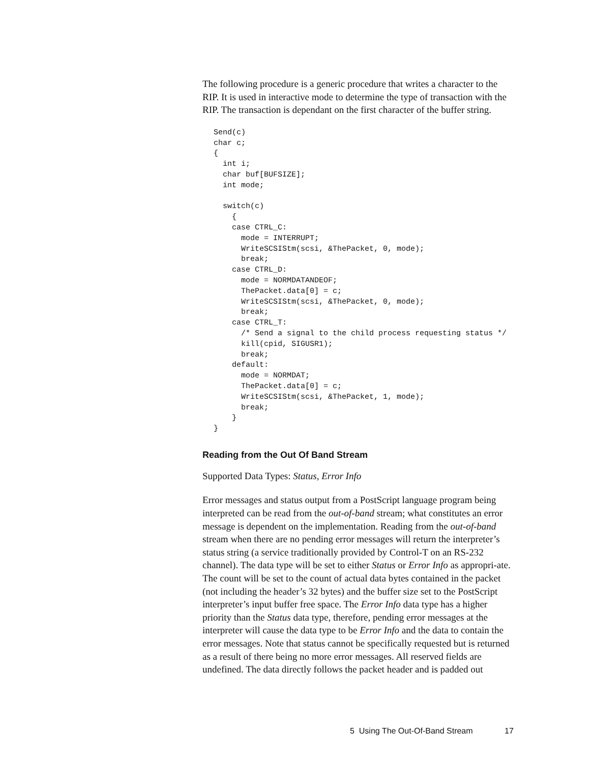The following procedure is a generic procedure that writes a character to the RIP. It is used in interactive mode to determine the type of transaction with the RIP. The transaction is dependant on the first character of the buffer string.
Send(c)
char c;
{
  int i;
  char buf[BUFSIZE];
  int mode;

  switch(c)
    {
    case CTRL_C:
      mode = INTERRUPT;
      WriteSCSIStm(scsi, &ThePacket, 0, mode);
      break;
    case CTRL_D:
      mode = NORMDATANDEOF;
      ThePacket.data[0] = c;
      WriteSCSIStm(scsi, &ThePacket, 0, mode);
      break;
    case CTRL_T:
      /* Send a signal to the child process requesting status */
      kill(cpid, SIGUSR1);
      break;
    default:
      mode = NORMDAT;
      ThePacket.data[0] = c;
      WriteSCSIStm(scsi, &ThePacket, 1, mode);
      break;
    }
}
Reading from the Out Of Band Stream
Supported Data Types: Status, Error Info
Error messages and status output from a PostScript language program being interpreted can be read from the out-of-band stream; what constitutes an error message is dependent on the implementation. Reading from the out-of-band stream when there are no pending error messages will return the interpreter’s status string (a service traditionally provided by Control-T on an RS-232 channel). The data type will be set to either Status or Error Info as appropri-ate. The count will be set to the count of actual data bytes contained in the packet (not including the header’s 32 bytes) and the buffer size set to the PostScript interpreter’s input buffer free space. The Error Info data type has a higher priority than the Status data type, therefore, pending error messages at the interpreter will cause the data type to be Error Info and the data to contain the error messages. Note that status cannot be specifically requested but is returned as a result of there being no more error messages. All reserved fields are undefined. The data directly follows the packet header and is padded out
5 Using The Out-Of-Band Stream 17